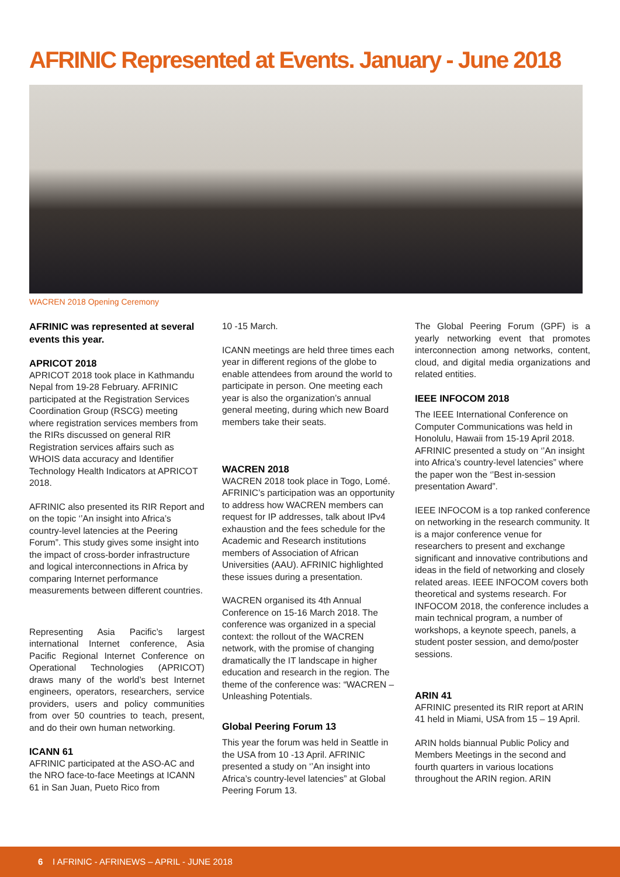AFRINIC Represented at Events. January - June 2018
WACREN 2018 Opening Ceremony
AFRINIC was represented at several events this year.
APRICOT 2018
APRICOT 2018 took place in Kathmandu Nepal from 19-28 February. AFRINIC participated at the Registration Services Coordination Group (RSCG) meeting where registration services members from the RIRs discussed on general RIR Registration services affairs such as WHOIS data accuracy and Identifier Technology Health Indicators at APRICOT 2018.
AFRINIC also presented its RIR Report and on the topic ‘’An insight into Africa’s country-level latencies at the Peering Forum”. This study gives some insight into the impact of cross-border infrastructure and logical interconnections in Africa by comparing Internet performance measurements between different countries.
Representing Asia Pacific’s largest international Internet conference, Asia Pacific Regional Internet Conference on Operational Technologies (APRICOT) draws many of the world’s best Internet engineers, operators, researchers, service providers, users and policy communities from over 50 countries to teach, present, and do their own human networking.
ICANN 61
AFRINIC participated at the ASO-AC and the NRO face-to-face Meetings at ICANN 61 in San Juan, Pueto Rico from
10 -15 March.
ICANN meetings are held three times each year in different regions of the globe to enable attendees from around the world to participate in person. One meeting each year is also the organization’s annual general meeting, during which new Board members take their seats.
WACREN 2018
WACREN 2018 took place in Togo, Lomé. AFRINIC’s participation was an opportunity to address how WACREN members can request for IP addresses, talk about IPv4 exhaustion and the fees schedule for the Academic and Research institutions members of Association of African Universities (AAU). AFRINIC highlighted these issues during a presentation.
WACREN organised its 4th Annual Conference on 15-16 March 2018. The conference was organized in a special context: the rollout of the WACREN network, with the promise of changing dramatically the IT landscape in higher education and research in the region. The theme of the conference was: “WACREN – Unleashing Potentials.
Global Peering Forum 13
This year the forum was held in Seattle in the USA from 10 -13 April. AFRINIC presented a study on ‘’An insight into Africa’s country-level latencies” at Global Peering Forum 13.
The Global Peering Forum (GPF) is a yearly networking event that promotes interconnection among networks, content, cloud, and digital media organizations and related entities.
IEEE INFOCOM 2018
The IEEE International Conference on Computer Communications was held in Honolulu, Hawaii from 15-19 April 2018. AFRINIC presented a study on ‘’An insight into Africa’s country-level latencies” where the paper won the ‘’Best in-session presentation Award”.
IEEE INFOCOM is a top ranked conference on networking in the research community. It is a major conference venue for researchers to present and exchange significant and innovative contributions and ideas in the field of networking and closely related areas. IEEE INFOCOM covers both theoretical and systems research. For INFOCOM 2018, the conference includes a main technical program, a number of workshops, a keynote speech, panels, a student poster session, and demo/poster sessions.
ARIN 41
AFRINIC presented its RIR report at ARIN 41 held in Miami, USA from 15 – 19 April.
ARIN holds biannual Public Policy and Members Meetings in the second and fourth quarters in various locations throughout the ARIN region. ARIN
6 I AFRINIC - AFRINEWS – APRIL - JUNE 2018